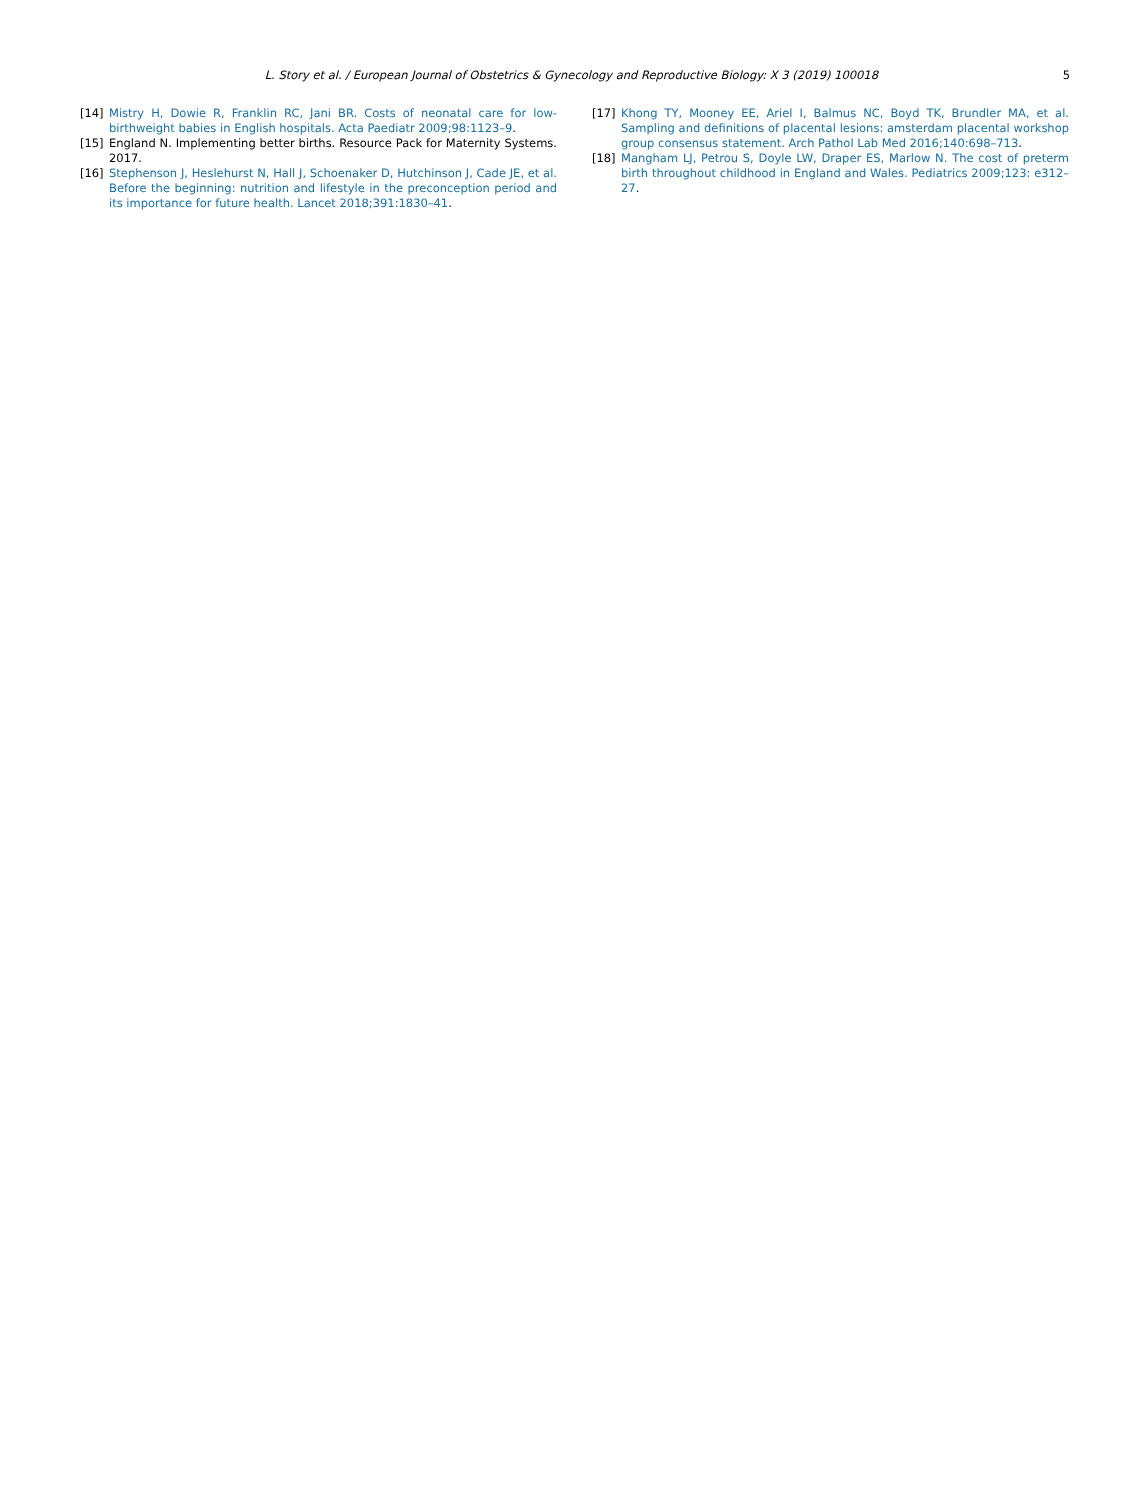L. Story et al. / European Journal of Obstetrics & Gynecology and Reproductive Biology: X 3 (2019) 100018 5
[14] Mistry H, Dowie R, Franklin RC, Jani BR. Costs of neonatal care for low-birthweight babies in English hospitals. Acta Paediatr 2009;98:1123–9.
[15] England N. Implementing better births. Resource Pack for Maternity Systems. 2017.
[16] Stephenson J, Heslehurst N, Hall J, Schoenaker D, Hutchinson J, Cade JE, et al. Before the beginning: nutrition and lifestyle in the preconception period and its importance for future health. Lancet 2018;391:1830–41.
[17] Khong TY, Mooney EE, Ariel I, Balmus NC, Boyd TK, Brundler MA, et al. Sampling and definitions of placental lesions: amsterdam placental workshop group consensus statement. Arch Pathol Lab Med 2016;140:698–713.
[18] Mangham LJ, Petrou S, Doyle LW, Draper ES, Marlow N. The cost of preterm birth throughout childhood in England and Wales. Pediatrics 2009;123: e312–27.